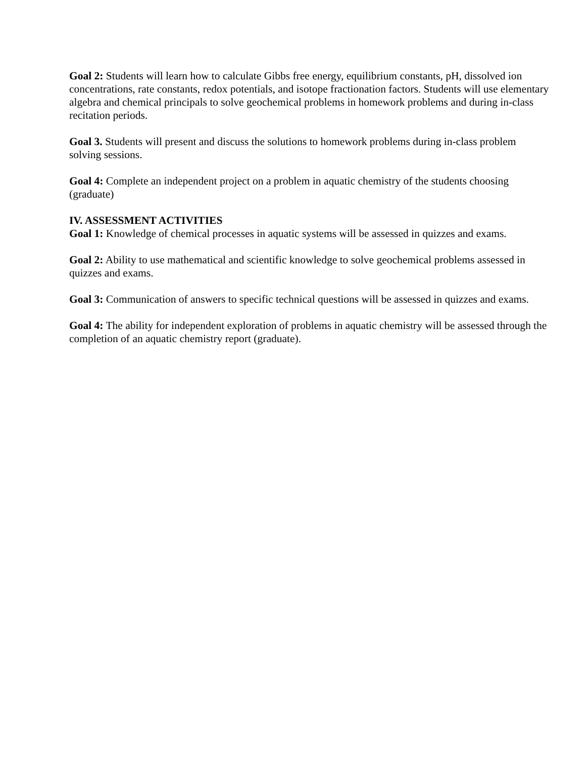Goal 2: Students will learn how to calculate Gibbs free energy, equilibrium constants, pH, dissolved ion concentrations, rate constants, redox potentials, and isotope fractionation factors. Students will use elementary algebra and chemical principals to solve geochemical problems in homework problems and during in-class recitation periods.
Goal 3. Students will present and discuss the solutions to homework problems during in-class problem solving sessions.
Goal 4: Complete an independent project on a problem in aquatic chemistry of the students choosing (graduate)
IV. ASSESSMENT ACTIVITIES
Goal 1: Knowledge of chemical processes in aquatic systems will be assessed in quizzes and exams.
Goal 2: Ability to use mathematical and scientific knowledge to solve geochemical problems assessed in quizzes and exams.
Goal 3: Communication of answers to specific technical questions will be assessed in quizzes and exams.
Goal 4: The ability for independent exploration of problems in aquatic chemistry will be assessed through the completion of an aquatic chemistry report (graduate).